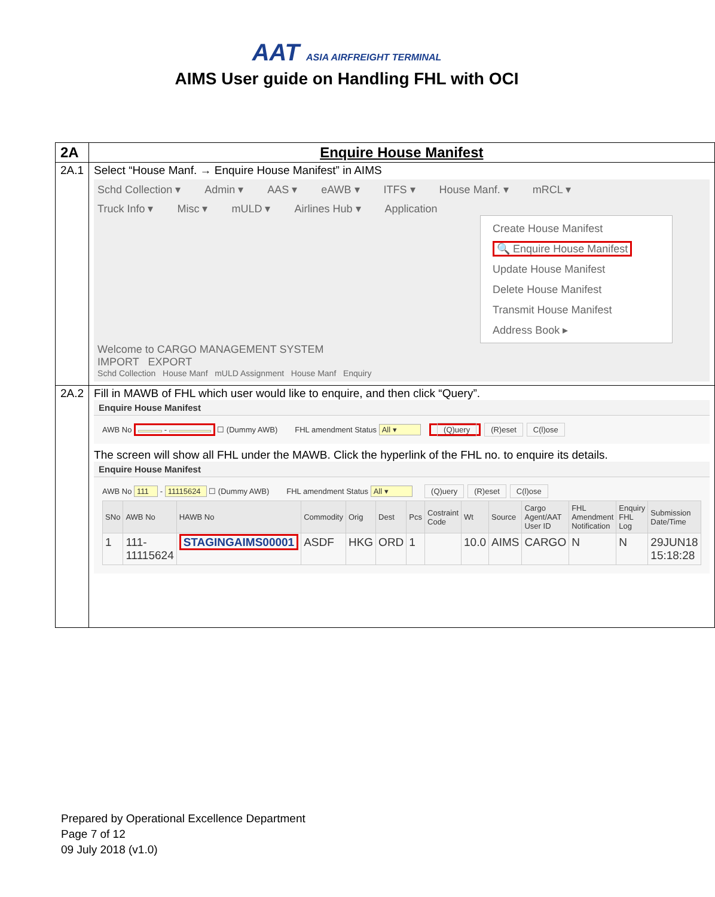AAT ASIA AIRFREIGHT TERMINAL
AIMS User guide on Handling FHL with OCI
| 2A | Enquire House Manifest |
| 2A.1 | Select “House Manf. → Enquire House Manifest” in AIMS Schd Collection ▾ Admin ▾ AAS ▾ eAWB ▾ ITFS ▾ House Manf. ▾ mRCL ▾ Truck Info ▾ Misc ▾ mULD ▾ Airlines Hub ▾ Application Create House Manifest 🔍 Enquire House Manifest Update House Manifest Delete House Manifest Transmit House Manifest Address Book ▸ Welcome to CARGO MANAGEMENT SYSTEM IMPORT EXPORT Schd Collection House Manf mULD Assignment House Manf Enquiry |
| 2A.2 | Fill in MAWB of FHL which user would like to enquire, and then click “Query”. Enquire House Manifest AWB No - ☐ (Dummy AWB) FHL amendment Status All ▾ (Q)uery (R)eset C(l)ose The screen will show all FHL under the MAWB. Click the hyperlink of the FHL no. to enquire its details. Enquire House Manifest AWB No 111 - 11115624 ☐ (Dummy AWB) FHL amendment Status All ▾ (Q)uery (R)eset C(l)ose / SNo / AWB No / HAWB No / Commodity / Orig / Dest / Pcs / Costraint Code / Wt / Source / Cargo Agent/AAT User ID / FHL Amendment Notification / Enquiry FHL Log / Submission Date/Time / / --- / --- / --- / --- / --- / --- / --- / --- / --- / --- / --- / --- / --- / --- / / 1 / 111-11115624 / STAGINGAIMS00001 / ASDF / HKG / ORD / 1 / / 10.0 / AIMS / CARGO / N / N / 29JUN18 15:18:28 / |
Prepared by Operational Excellence Department
Page 7 of 12
09 July 2018 (v1.0)